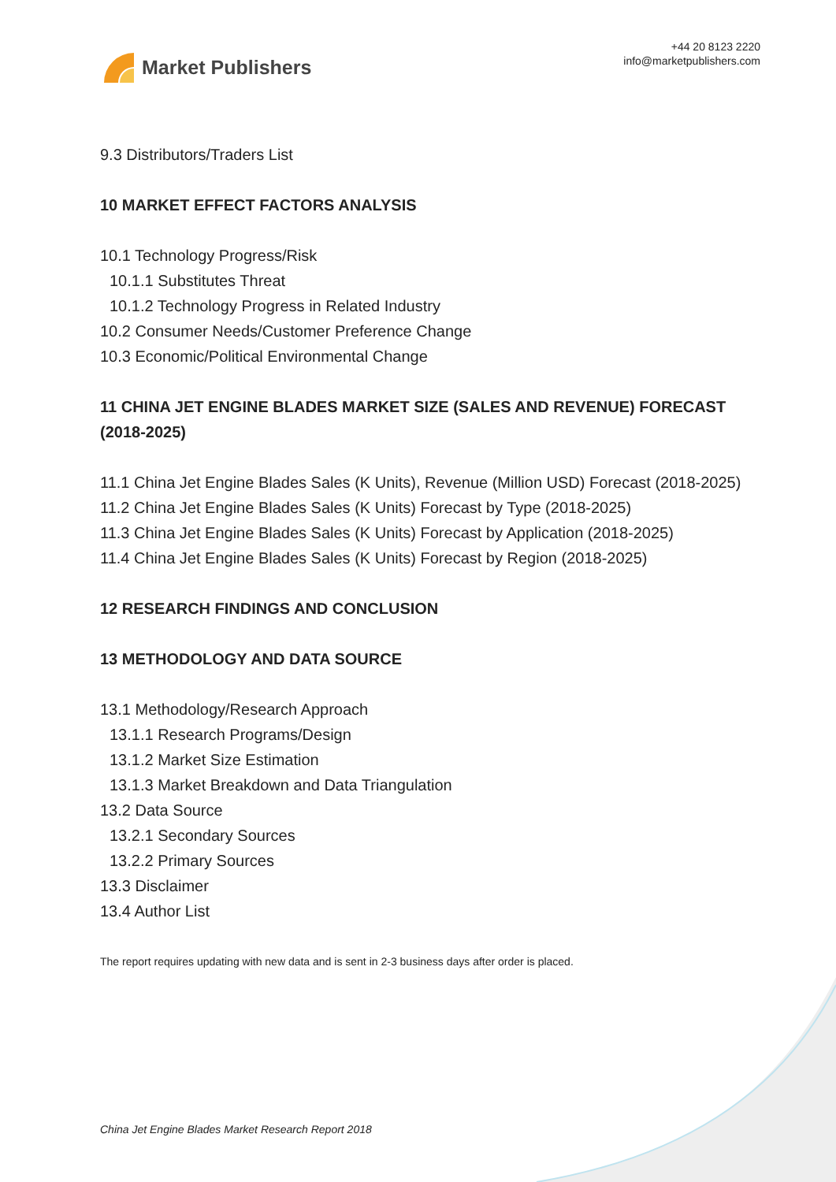Market Publishers
+44 20 8123 2220
info@marketpublishers.com
9.3 Distributors/Traders List
10 MARKET EFFECT FACTORS ANALYSIS
10.1 Technology Progress/Risk
10.1.1 Substitutes Threat
10.1.2 Technology Progress in Related Industry
10.2 Consumer Needs/Customer Preference Change
10.3 Economic/Political Environmental Change
11 CHINA JET ENGINE BLADES MARKET SIZE (SALES AND REVENUE) FORECAST (2018-2025)
11.1 China Jet Engine Blades Sales (K Units), Revenue (Million USD) Forecast (2018-2025)
11.2 China Jet Engine Blades Sales (K Units) Forecast by Type (2018-2025)
11.3 China Jet Engine Blades Sales (K Units) Forecast by Application (2018-2025)
11.4 China Jet Engine Blades Sales (K Units) Forecast by Region (2018-2025)
12 RESEARCH FINDINGS AND CONCLUSION
13 METHODOLOGY AND DATA SOURCE
13.1 Methodology/Research Approach
13.1.1 Research Programs/Design
13.1.2 Market Size Estimation
13.1.3 Market Breakdown and Data Triangulation
13.2 Data Source
13.2.1 Secondary Sources
13.2.2 Primary Sources
13.3 Disclaimer
13.4 Author List
The report requires updating with new data and is sent in 2-3 business days after order is placed.
China Jet Engine Blades Market Research Report 2018